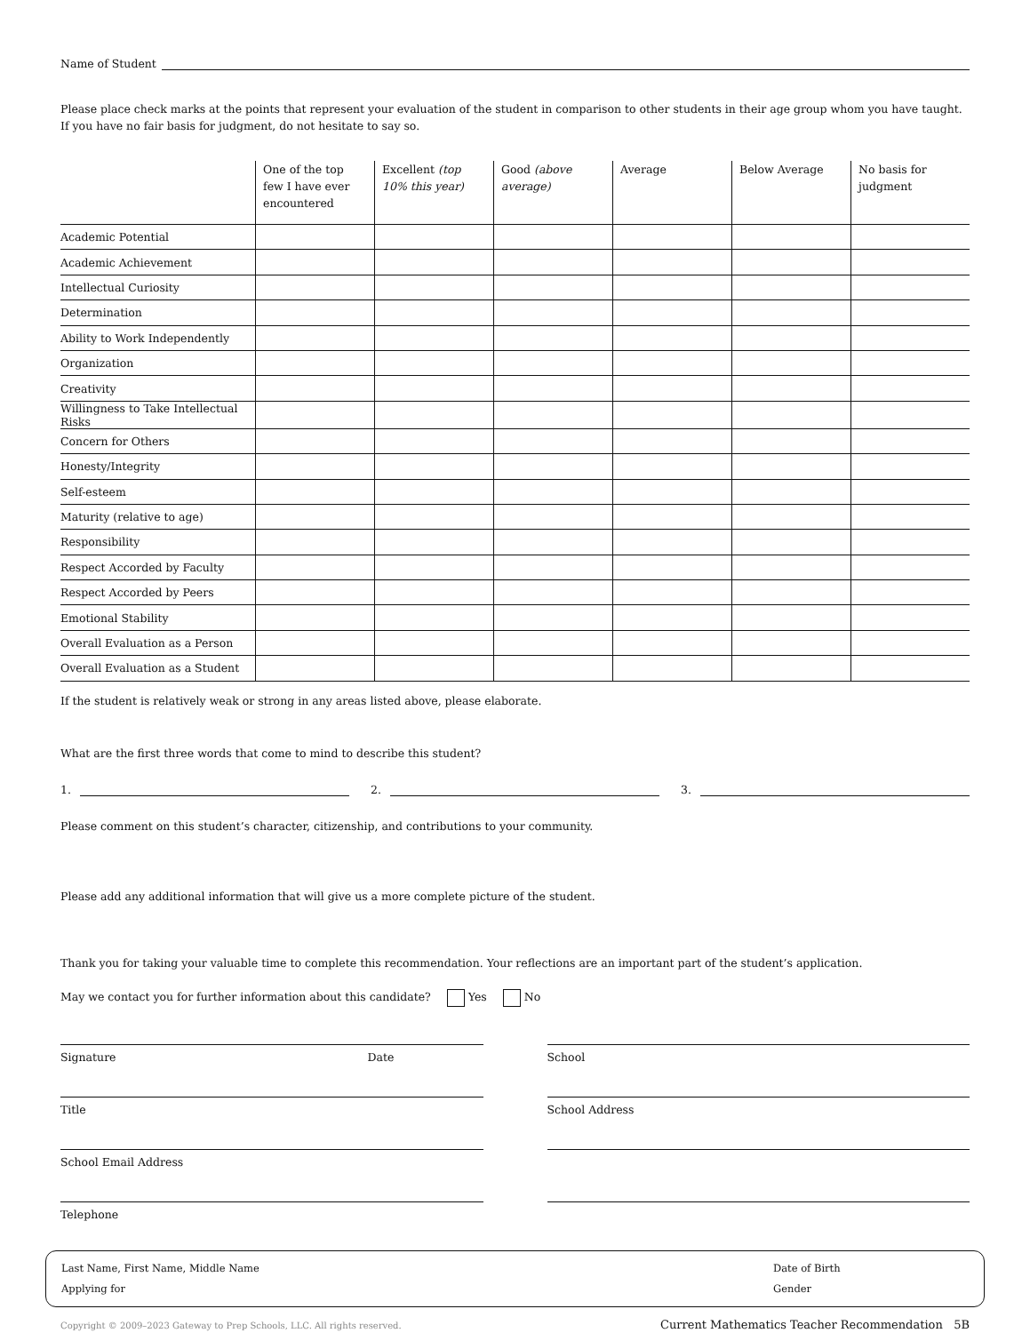Name of Student
Please place check marks at the points that represent your evaluation of the student in comparison to other students in their age group whom you have taught. If you have no fair basis for judgment, do not hesitate to say so.
| | One of the top few I have ever encountered | Excellent (top 10% this year) | Good (above average) | Average | Below Average | No basis for judgment |
| --- | --- | --- | --- | --- | --- | --- |
| Academic Potential | | | | | | |
| Academic Achievement | | | | | | |
| Intellectual Curiosity | | | | | | |
| Determination | | | | | | |
| Ability to Work Independently | | | | | | |
| Organization | | | | | | |
| Creativity | | | | | | |
| Willingness to Take Intellectual Risks | | | | | | |
| Concern for Others | | | | | | |
| Honesty/Integrity | | | | | | |
| Self-esteem | | | | | | |
| Maturity (relative to age) | | | | | | |
| Responsibility | | | | | | |
| Respect Accorded by Faculty | | | | | | |
| Respect Accorded by Peers | | | | | | |
| Emotional Stability | | | | | | |
| Overall Evaluation as a Person | | | | | | |
| Overall Evaluation as a Student | | | | | | |
If the student is relatively weak or strong in any areas listed above, please elaborate.
What are the first three words that come to mind to describe this student?
1. 2. 3.
Please comment on this student’s character, citizenship, and contributions to your community.
Please add any additional information that will give us a more complete picture of the student.
Thank you for taking your valuable time to complete this recommendation. Your reflections are an important part of the student’s application.
May we contact you for further information about this candidate? Yes No
Signature Date
Title
School Email Address
Telephone
School
School Address
Last Name, First Name, Middle Name
Applying for
Date of Birth
Gender
Copyright © 2009–2023 Gateway to Prep Schools, LLC. All rights reserved. Current Mathematics Teacher Recommendation 5B